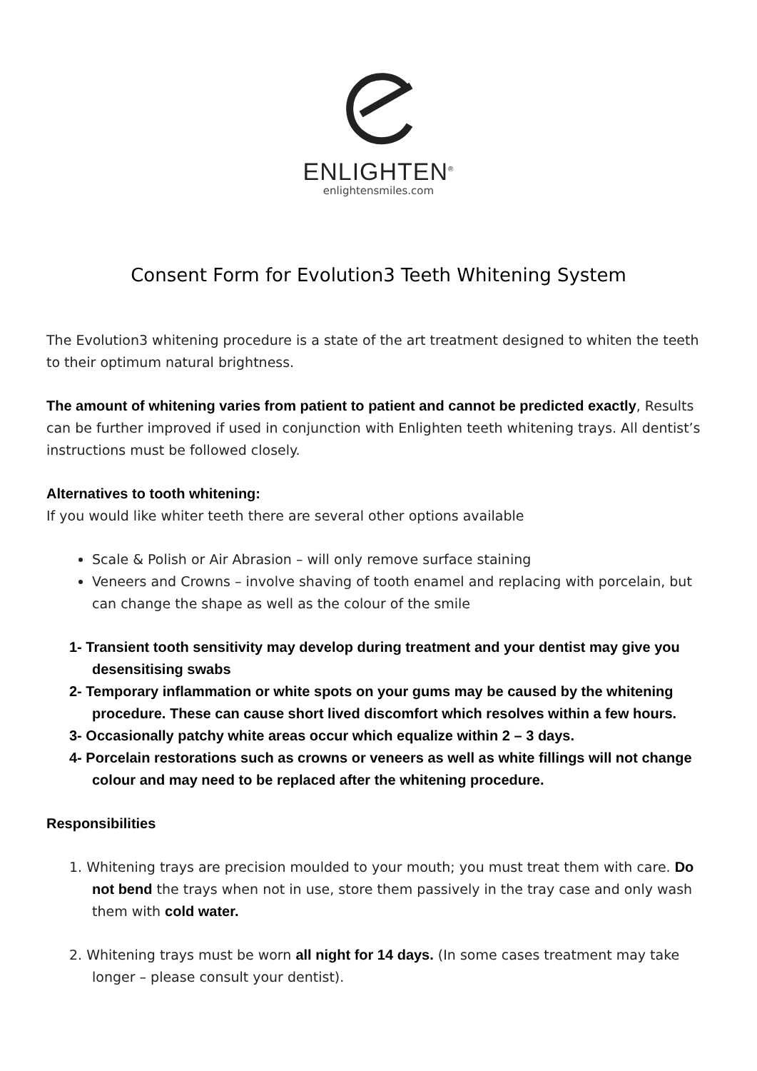ENLIGHTEN<sup>®</sup>
enlightensmiles.com
Consent Form for Evolution3 Teeth Whitening System
The Evolution3 whitening procedure is a state of the art treatment designed to whiten the teeth to their optimum natural brightness.
The amount of whitening varies from patient to patient and cannot be predicted exactly, Results can be further improved if used in conjunction with Enlighten teeth whitening trays. All dentist’s instructions must be followed closely.
Alternatives to tooth whitening:
If you would like whiter teeth there are several other options available
Scale & Polish or Air Abrasion – will only remove surface staining
Veneers and Crowns – involve shaving of tooth enamel and replacing with porcelain, but can change the shape as well as the colour of the smile
1- Transient tooth sensitivity may develop during treatment and your dentist may give you desensitising swabs
2- Temporary inflammation or white spots on your gums may be caused by the whitening procedure. These can cause short lived discomfort which resolves within a few hours.
3- Occasionally patchy white areas occur which equalize within 2 – 3 days.
4- Porcelain restorations such as crowns or veneers as well as white fillings will not change colour and may need to be replaced after the whitening procedure.
Responsibilities
1. Whitening trays are precision moulded to your mouth; you must treat them with care. Do not bend the trays when not in use, store them passively in the tray case and only wash them with cold water.
2. Whitening trays must be worn all night for 14 days. (In some cases treatment may take longer – please consult your dentist).